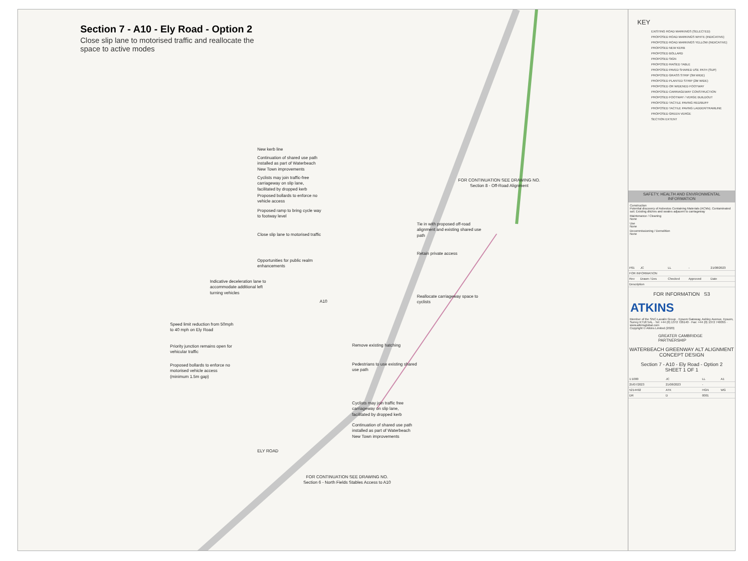Section 7 - A10 - Ely Road - Option 2
Close slip lane to motorised traffic and reallocate the space to active modes
New kerb line
Continuation of shared use path installed as part of Waterbeach New Town improvements
Cyclists may join traffic-free carriageway on slip lane, facilitated by dropped kerb
Proposed bollards to enforce no vehicle access
Proposed ramp to bring cycle way to footway level
Close slip lane to motorised traffic
Opportunities for public realm enhancements
Indicative deceleration lane to accommodate additional left turning vehicles
Speed limit reduction from 50mph to 40 mph on Ely Road
Priority junction remains open for vehicular traffic
Proposed bollards to enforce no motorised vehicle access (minimum 1.5m gap)
Tie in with proposed off-road alignment and existing shared use path
Retain private access
Reallocate carriageway space to cyclists
Remove existing hatching
Pedestrians to use existing shared use path
Cyclists may join traffic free carriageway on slip lane, facilitated by dropped kerb
Continuation of shared use path installed as part of Waterbeach New Town improvements
FOR CONTINUATION SEE DRAWING NO.
Section 8 - Off-Road Alignment
FOR CONTINUATION SEE DRAWING NO.
Section 6 - North Fields Stables Access to A10
A10
ELY ROAD
KEY
EXISTING ROAD MARKINGS (SELECTED)
PROPOSED ROAD MARKINGS WHITE (INDICATIVE)
PROPOSED ROAD MARKINGS YELLOW (INDICATIVE)
PROPOSED NEW KERB
PROPOSED BOLLARD
PROPOSED SIGN
PROPOSED RAISED TABLE
PROPOSED PAVED SHARED USE PATH (SUP)
PROPOSED GRASS STRIP (3M WIDE)
PROPOSED PLANTED STRIP (2M WIDE)
PROPOSED OR WIDENED FOOTWAY
PROPOSED CARRIAGEWAY CONSTRUCTION
PROPOSED FOOTWAY / VERGE BUILDOUT
PROPOSED TACTILE PAVING RED/BUFF
PROPOSED TACTILE PAVING LADDER/TRAMLINE
PROPOSED GREEN VERGE
SECTION EXTENT
SAFETY, HEALTH AND ENVIRONMENTAL INFORMATION
Construction
Potential discovery of Asbestos Containing Materials (ACMs). Contaminated soil. Existing ditches and swales adjacent to carriageway
Maintenance / Cleaning
None
Use
None
Decommissioning / Demolition
None
| P01 | JC | LL | - | 21/08/2023 |
| FOR INFORMATION | | | | |
| Rev | Drawn / Des | Checked | Approved | Date |
| Description | | | | |
FOR INFORMATION S3
ATKINS
Member of the SNC-Lavalin Group · Epsom Gateway, Ashley Avenue, Epsom, Surrey KT18 5AL · Tel: +44 (0) 1372 726140 · Fax: +44 (0) 1372 740055 · www.atkinsglobal.com
Copyright © Atkins Limited (2020)
GREATER CAMBRIDGE PARTNERSHIP
WATERBEACH GREENWAY ALT ALIGNMENT CONCEPT DESIGN
Section 7 - A10 - Ely Road - Option 2
SHEET 1 OF 1
| 1:1000 | JC | LL | A1 |
| 25/07/2023 | 21/08/2023 | - | |
| 5214492 | ATK | HGN | WG |
| DR | D | 0001 | |